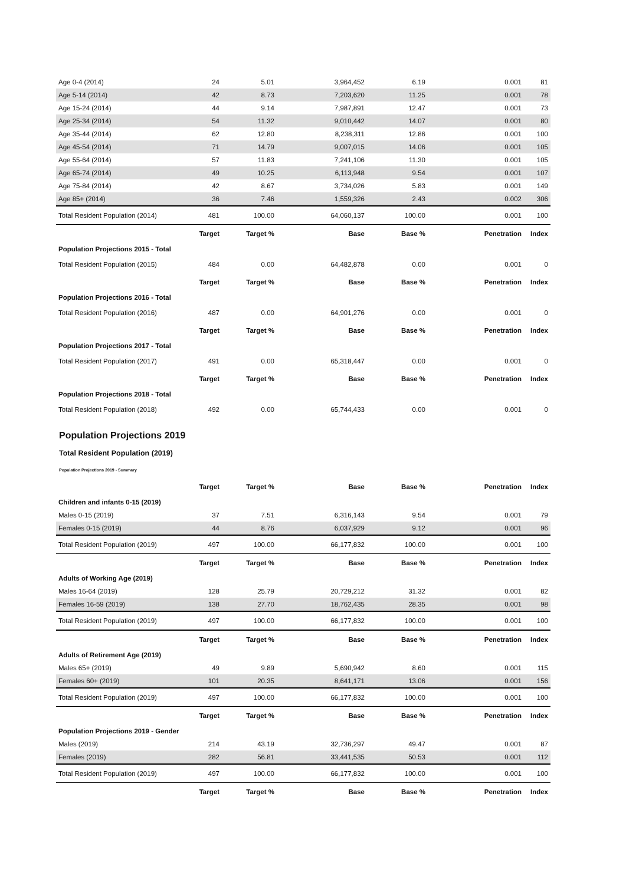| Age 0-4 (2014) | 24 | 5.01 | 3,964,452 | 6.19 | 0.001 | 81 |
| Age 5-14 (2014) | 42 | 8.73 | 7,203,620 | 11.25 | 0.001 | 78 |
| Age 15-24 (2014) | 44 | 9.14 | 7,987,891 | 12.47 | 0.001 | 73 |
| Age 25-34 (2014) | 54 | 11.32 | 9,010,442 | 14.07 | 0.001 | 80 |
| Age 35-44 (2014) | 62 | 12.80 | 8,238,311 | 12.86 | 0.001 | 100 |
| Age 45-54 (2014) | 71 | 14.79 | 9,007,015 | 14.06 | 0.001 | 105 |
| Age 55-64 (2014) | 57 | 11.83 | 7,241,106 | 11.30 | 0.001 | 105 |
| Age 65-74 (2014) | 49 | 10.25 | 6,113,948 | 9.54 | 0.001 | 107 |
| Age 75-84 (2014) | 42 | 8.67 | 3,734,026 | 5.83 | 0.001 | 149 |
| Age 85+ (2014) | 36 | 7.46 | 1,559,326 | 2.43 | 0.002 | 306 |
| Total Resident Population (2014) | 481 | 100.00 | 64,060,137 | 100.00 | 0.001 | 100 |
| | Target | Target % | Base | Base % | Penetration | Index |
| Population Projections 2015 - Total | | | | | | |
| Total Resident Population (2015) | 484 | 0.00 | 64,482,878 | 0.00 | 0.001 | 0 |
| | Target | Target % | Base | Base % | Penetration | Index |
| Population Projections 2016 - Total | | | | | | |
| Total Resident Population (2016) | 487 | 0.00 | 64,901,276 | 0.00 | 0.001 | 0 |
| | Target | Target % | Base | Base % | Penetration | Index |
| Population Projections 2017 - Total | | | | | | |
| Total Resident Population (2017) | 491 | 0.00 | 65,318,447 | 0.00 | 0.001 | 0 |
| | Target | Target % | Base | Base % | Penetration | Index |
| Population Projections 2018 - Total | | | | | | |
| Total Resident Population (2018) | 492 | 0.00 | 65,744,433 | 0.00 | 0.001 | 0 |
Population Projections 2019
Total Resident Population (2019)
Population Projections 2019 - Summary
| | Target | Target % | Base | Base % | Penetration | Index |
| --- | --- | --- | --- | --- | --- | --- |
| Children and infants 0-15 (2019) | | | | | | |
| Males 0-15 (2019) | 37 | 7.51 | 6,316,143 | 9.54 | 0.001 | 79 |
| Females 0-15 (2019) | 44 | 8.76 | 6,037,929 | 9.12 | 0.001 | 96 |
| Total Resident Population (2019) | 497 | 100.00 | 66,177,832 | 100.00 | 0.001 | 100 |
| | Target | Target % | Base | Base % | Penetration | Index |
| Adults of Working Age (2019) | | | | | | |
| Males 16-64 (2019) | 128 | 25.79 | 20,729,212 | 31.32 | 0.001 | 82 |
| Females 16-59 (2019) | 138 | 27.70 | 18,762,435 | 28.35 | 0.001 | 98 |
| Total Resident Population (2019) | 497 | 100.00 | 66,177,832 | 100.00 | 0.001 | 100 |
| | Target | Target % | Base | Base % | Penetration | Index |
| Adults of Retirement Age (2019) | | | | | | |
| Males 65+ (2019) | 49 | 9.89 | 5,690,942 | 8.60 | 0.001 | 115 |
| Females 60+ (2019) | 101 | 20.35 | 8,641,171 | 13.06 | 0.001 | 156 |
| Total Resident Population (2019) | 497 | 100.00 | 66,177,832 | 100.00 | 0.001 | 100 |
| | Target | Target % | Base | Base % | Penetration | Index |
| Population Projections 2019 - Gender | | | | | | |
| Males (2019) | 214 | 43.19 | 32,736,297 | 49.47 | 0.001 | 87 |
| Females (2019) | 282 | 56.81 | 33,441,535 | 50.53 | 0.001 | 112 |
| Total Resident Population (2019) | 497 | 100.00 | 66,177,832 | 100.00 | 0.001 | 100 |
| | Target | Target % | Base | Base % | Penetration | Index |